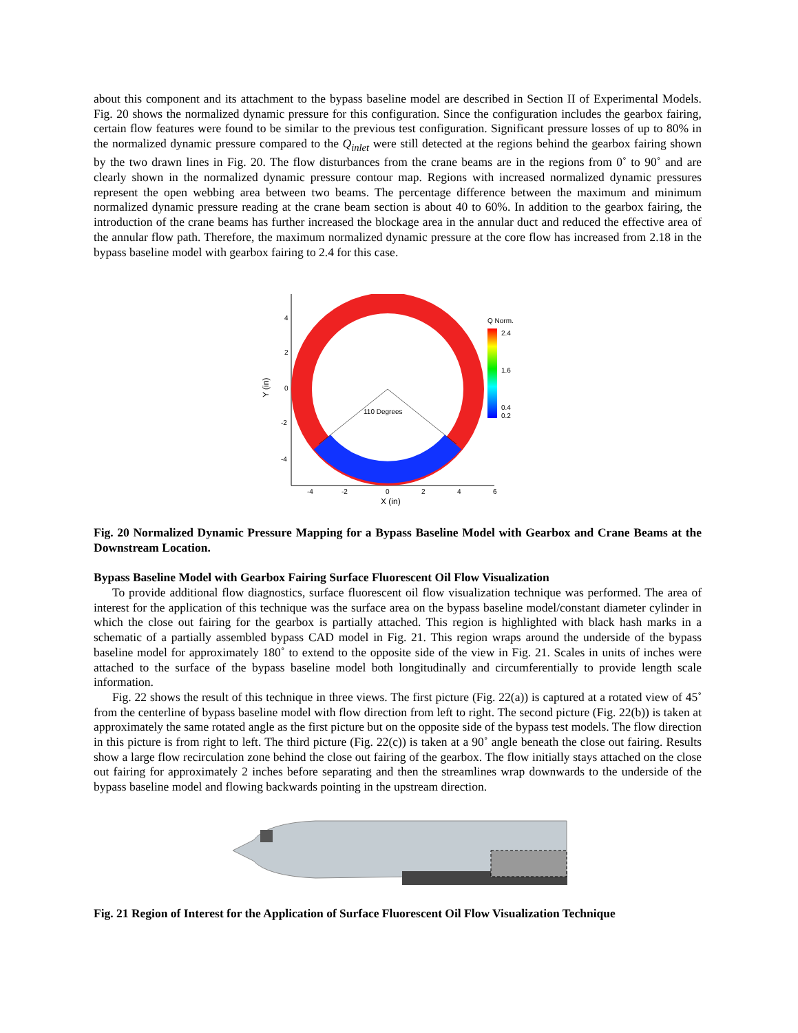about this component and its attachment to the bypass baseline model are described in Section II of Experimental Models. Fig. 20 shows the normalized dynamic pressure for this configuration. Since the configuration includes the gearbox fairing, certain flow features were found to be similar to the previous test configuration. Significant pressure losses of up to 80% in the normalized dynamic pressure compared to the Q<sub>inlet</sub> were still detected at the regions behind the gearbox fairing shown by the two drawn lines in Fig. 20. The flow disturbances from the crane beams are in the regions from 0˚ to 90˚ and are clearly shown in the normalized dynamic pressure contour map. Regions with increased normalized dynamic pressures represent the open webbing area between two beams. The percentage difference between the maximum and minimum normalized dynamic pressure reading at the crane beam section is about 40 to 60%. In addition to the gearbox fairing, the introduction of the crane beams has further increased the blockage area in the annular duct and reduced the effective area of the annular flow path. Therefore, the maximum normalized dynamic pressure at the core flow has increased from 2.18 in the bypass baseline model with gearbox fairing to 2.4 for this case.
110 Degrees
4
2
0
-2
-4
-4
-2
0
2
4
6
X (in)
Y (in)
Q Norm.
2.4
1.6
0.4
0.2
Fig. 20 Normalized Dynamic Pressure Mapping for a Bypass Baseline Model with Gearbox and Crane Beams at the Downstream Location.
Bypass Baseline Model with Gearbox Fairing Surface Fluorescent Oil Flow Visualization
To provide additional flow diagnostics, surface fluorescent oil flow visualization technique was performed. The area of interest for the application of this technique was the surface area on the bypass baseline model/constant diameter cylinder in which the close out fairing for the gearbox is partially attached. This region is highlighted with black hash marks in a schematic of a partially assembled bypass CAD model in Fig. 21. This region wraps around the underside of the bypass baseline model for approximately 180˚ to extend to the opposite side of the view in Fig. 21. Scales in units of inches were attached to the surface of the bypass baseline model both longitudinally and circumferentially to provide length scale information.
Fig. 22 shows the result of this technique in three views. The first picture (Fig. 22(a)) is captured at a rotated view of 45˚ from the centerline of bypass baseline model with flow direction from left to right. The second picture (Fig. 22(b)) is taken at approximately the same rotated angle as the first picture but on the opposite side of the bypass test models. The flow direction in this picture is from right to left. The third picture (Fig. 22(c)) is taken at a 90˚ angle beneath the close out fairing. Results show a large flow recirculation zone behind the close out fairing of the gearbox. The flow initially stays attached on the close out fairing for approximately 2 inches before separating and then the streamlines wrap downwards to the underside of the bypass baseline model and flowing backwards pointing in the upstream direction.
Fig. 21 Region of Interest for the Application of Surface Fluorescent Oil Flow Visualization Technique